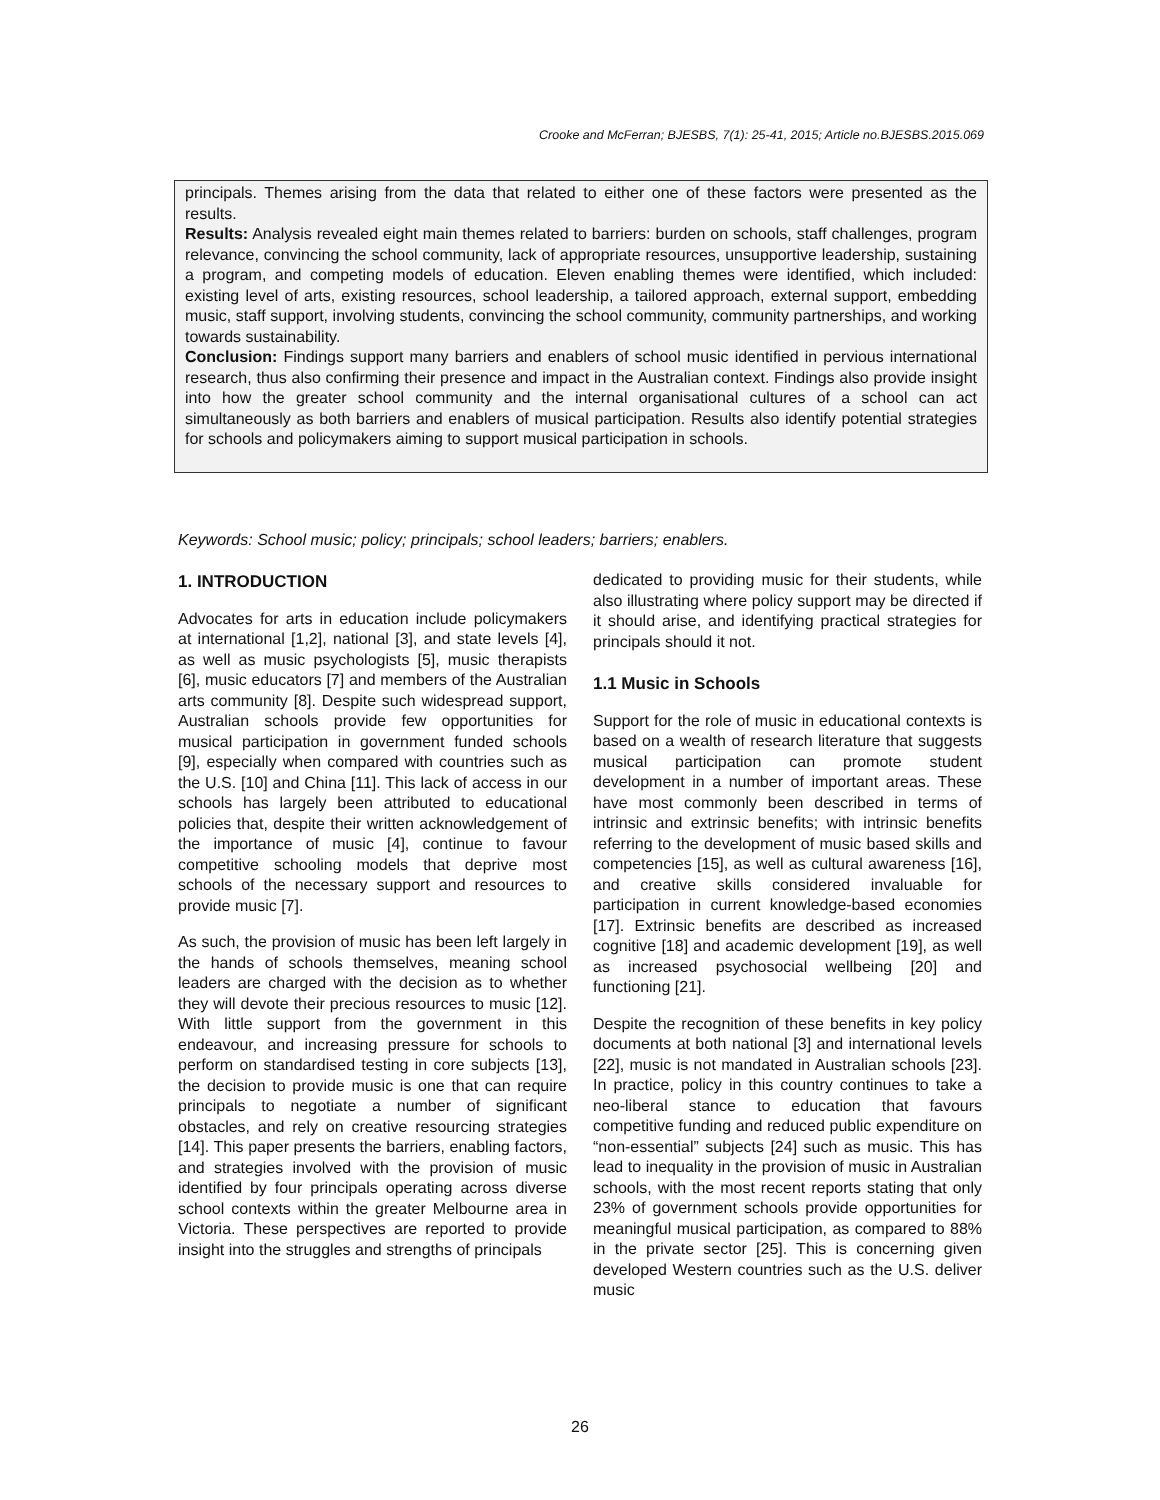Crooke and McFerran; BJESBS, 7(1): 25-41, 2015; Article no.BJESBS.2015.069
principals. Themes arising from the data that related to either one of these factors were presented as the results.
Results: Analysis revealed eight main themes related to barriers: burden on schools, staff challenges, program relevance, convincing the school community, lack of appropriate resources, unsupportive leadership, sustaining a program, and competing models of education. Eleven enabling themes were identified, which included: existing level of arts, existing resources, school leadership, a tailored approach, external support, embedding music, staff support, involving students, convincing the school community, community partnerships, and working towards sustainability.
Conclusion: Findings support many barriers and enablers of school music identified in pervious international research, thus also confirming their presence and impact in the Australian context. Findings also provide insight into how the greater school community and the internal organisational cultures of a school can act simultaneously as both barriers and enablers of musical participation. Results also identify potential strategies for schools and policymakers aiming to support musical participation in schools.
Keywords: School music; policy; principals; school leaders; barriers; enablers.
1. INTRODUCTION
Advocates for arts in education include policymakers at international [1,2], national [3], and state levels [4], as well as music psychologists [5], music therapists [6], music educators [7] and members of the Australian arts community [8]. Despite such widespread support, Australian schools provide few opportunities for musical participation in government funded schools [9], especially when compared with countries such as the U.S. [10] and China [11]. This lack of access in our schools has largely been attributed to educational policies that, despite their written acknowledgement of the importance of music [4], continue to favour competitive schooling models that deprive most schools of the necessary support and resources to provide music [7].
As such, the provision of music has been left largely in the hands of schools themselves, meaning school leaders are charged with the decision as to whether they will devote their precious resources to music [12]. With little support from the government in this endeavour, and increasing pressure for schools to perform on standardised testing in core subjects [13], the decision to provide music is one that can require principals to negotiate a number of significant obstacles, and rely on creative resourcing strategies [14]. This paper presents the barriers, enabling factors, and strategies involved with the provision of music identified by four principals operating across diverse school contexts within the greater Melbourne area in Victoria. These perspectives are reported to provide insight into the struggles and strengths of principals
dedicated to providing music for their students, while also illustrating where policy support may be directed if it should arise, and identifying practical strategies for principals should it not.
1.1 Music in Schools
Support for the role of music in educational contexts is based on a wealth of research literature that suggests musical participation can promote student development in a number of important areas. These have most commonly been described in terms of intrinsic and extrinsic benefits; with intrinsic benefits referring to the development of music based skills and competencies [15], as well as cultural awareness [16], and creative skills considered invaluable for participation in current knowledge-based economies [17]. Extrinsic benefits are described as increased cognitive [18] and academic development [19], as well as increased psychosocial wellbeing [20] and functioning [21].
Despite the recognition of these benefits in key policy documents at both national [3] and international levels [22], music is not mandated in Australian schools [23]. In practice, policy in this country continues to take a neo-liberal stance to education that favours competitive funding and reduced public expenditure on “non-essential” subjects [24] such as music. This has lead to inequality in the provision of music in Australian schools, with the most recent reports stating that only 23% of government schools provide opportunities for meaningful musical participation, as compared to 88% in the private sector [25]. This is concerning given developed Western countries such as the U.S. deliver music
26